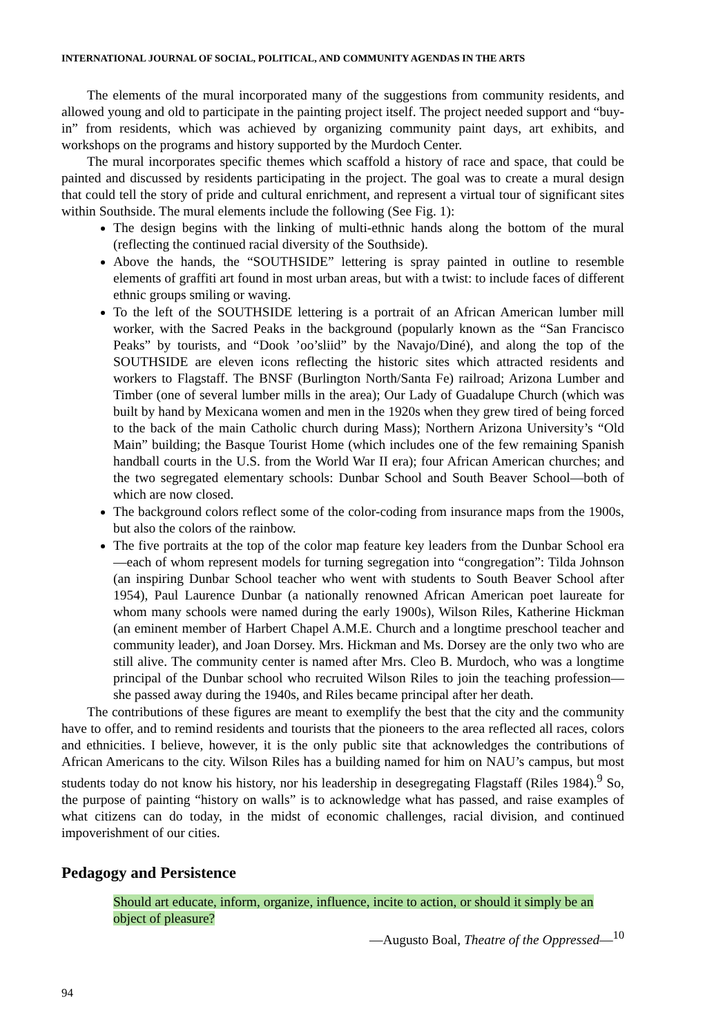INTERNATIONAL JOURNAL OF SOCIAL, POLITICAL, AND COMMUNITY AGENDAS IN THE ARTS
The elements of the mural incorporated many of the suggestions from community residents, and allowed young and old to participate in the painting project itself. The project needed support and “buy-in” from residents, which was achieved by organizing community paint days, art exhibits, and workshops on the programs and history supported by the Murdoch Center.
The mural incorporates specific themes which scaffold a history of race and space, that could be painted and discussed by residents participating in the project. The goal was to create a mural design that could tell the story of pride and cultural enrichment, and represent a virtual tour of significant sites within Southside. The mural elements include the following (See Fig. 1):
The design begins with the linking of multi-ethnic hands along the bottom of the mural (reflecting the continued racial diversity of the Southside).
Above the hands, the “SOUTHSIDE” lettering is spray painted in outline to resemble elements of graffiti art found in most urban areas, but with a twist: to include faces of different ethnic groups smiling or waving.
To the left of the SOUTHSIDE lettering is a portrait of an African American lumber mill worker, with the Sacred Peaks in the background (popularly known as the “San Francisco Peaks” by tourists, and “Dook ’oo’sliid” by the Navajo/Diné), and along the top of the SOUTHSIDE are eleven icons reflecting the historic sites which attracted residents and workers to Flagstaff. The BNSF (Burlington North/Santa Fe) railroad; Arizona Lumber and Timber (one of several lumber mills in the area); Our Lady of Guadalupe Church (which was built by hand by Mexicana women and men in the 1920s when they grew tired of being forced to the back of the main Catholic church during Mass); Northern Arizona University’s “Old Main” building; the Basque Tourist Home (which includes one of the few remaining Spanish handball courts in the U.S. from the World War II era); four African American churches; and the two segregated elementary schools: Dunbar School and South Beaver School—both of which are now closed.
The background colors reflect some of the color-coding from insurance maps from the 1900s, but also the colors of the rainbow.
The five portraits at the top of the color map feature key leaders from the Dunbar School era—each of whom represent models for turning segregation into “congregation”: Tilda Johnson (an inspiring Dunbar School teacher who went with students to South Beaver School after 1954), Paul Laurence Dunbar (a nationally renowned African American poet laureate for whom many schools were named during the early 1900s), Wilson Riles, Katherine Hickman (an eminent member of Harbert Chapel A.M.E. Church and a longtime preschool teacher and community leader), and Joan Dorsey. Mrs. Hickman and Ms. Dorsey are the only two who are still alive. The community center is named after Mrs. Cleo B. Murdoch, who was a longtime principal of the Dunbar school who recruited Wilson Riles to join the teaching profession—she passed away during the 1940s, and Riles became principal after her death.
The contributions of these figures are meant to exemplify the best that the city and the community have to offer, and to remind residents and tourists that the pioneers to the area reflected all races, colors and ethnicities. I believe, however, it is the only public site that acknowledges the contributions of African Americans to the city. Wilson Riles has a building named for him on NAU’s campus, but most students today do not know his history, nor his leadership in desegregating Flagstaff (Riles 1984).<sup>9</sup> So, the purpose of painting “history on walls” is to acknowledge what has passed, and raise examples of what citizens can do today, in the midst of economic challenges, racial division, and continued impoverishment of our cities.
Pedagogy and Persistence
Should art educate, inform, organize, influence, incite to action, or should it simply be an object of pleasure?
—Augusto Boal, Theatre of the Oppressed—<sup>10</sup>
94